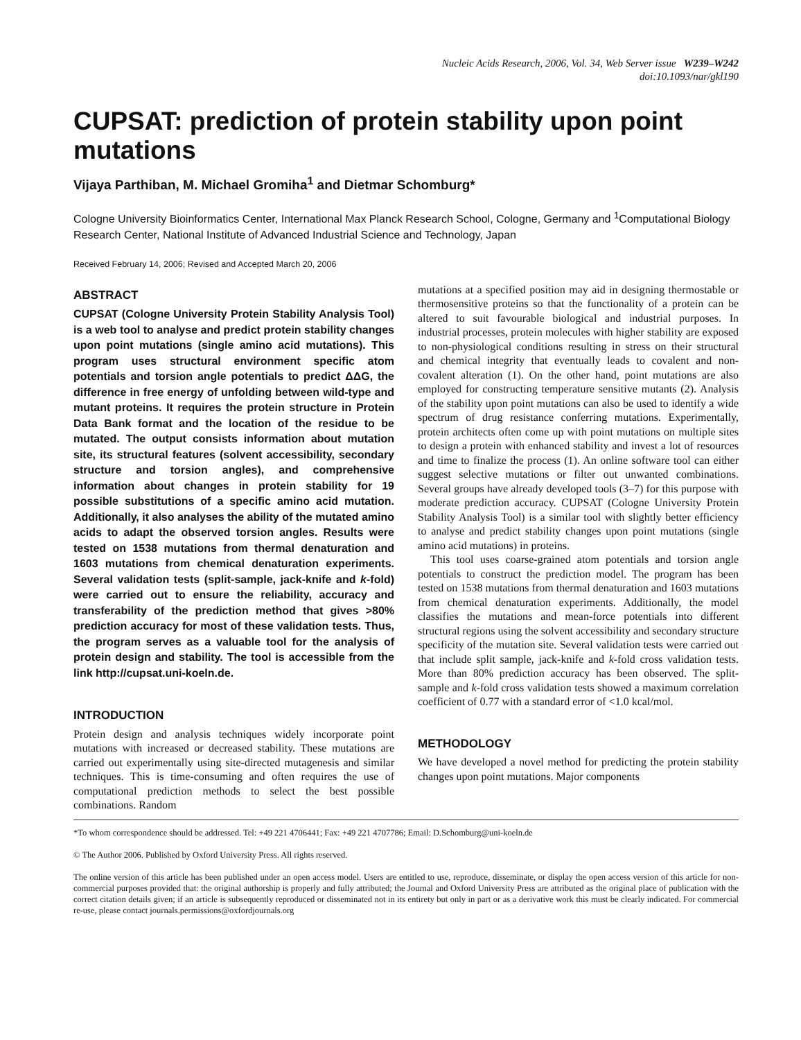Nucleic Acids Research, 2006, Vol. 34, Web Server issue W239–W242
doi:10.1093/nar/gkl190
CUPSAT: prediction of protein stability upon point mutations
Vijaya Parthiban, M. Michael Gromiha<sup>1</sup> and Dietmar Schomburg*
Cologne University Bioinformatics Center, International Max Planck Research School, Cologne, Germany and <sup>1</sup>Computational Biology Research Center, National Institute of Advanced Industrial Science and Technology, Japan
Received February 14, 2006; Revised and Accepted March 20, 2006
ABSTRACT
CUPSAT (Cologne University Protein Stability Analysis Tool) is a web tool to analyse and predict protein stability changes upon point mutations (single amino acid mutations). This program uses structural environment specific atom potentials and torsion angle potentials to predict ΔΔG, the difference in free energy of unfolding between wild-type and mutant proteins. It requires the protein structure in Protein Data Bank format and the location of the residue to be mutated. The output consists information about mutation site, its structural features (solvent accessibility, secondary structure and torsion angles), and comprehensive information about changes in protein stability for 19 possible substitutions of a specific amino acid mutation. Additionally, it also analyses the ability of the mutated amino acids to adapt the observed torsion angles. Results were tested on 1538 mutations from thermal denaturation and 1603 mutations from chemical denaturation experiments. Several validation tests (split-sample, jack-knife and k-fold) were carried out to ensure the reliability, accuracy and transferability of the prediction method that gives >80% prediction accuracy for most of these validation tests. Thus, the program serves as a valuable tool for the analysis of protein design and stability. The tool is accessible from the link http://cupsat.uni-koeln.de.
INTRODUCTION
Protein design and analysis techniques widely incorporate point mutations with increased or decreased stability. These mutations are carried out experimentally using site-directed mutagenesis and similar techniques. This is time-consuming and often requires the use of computational prediction methods to select the best possible combinations. Random
mutations at a specified position may aid in designing thermostable or thermosensitive proteins so that the functionality of a protein can be altered to suit favourable biological and industrial purposes. In industrial processes, protein molecules with higher stability are exposed to non-physiological conditions resulting in stress on their structural and chemical integrity that eventually leads to covalent and non-covalent alteration (1). On the other hand, point mutations are also employed for constructing temperature sensitive mutants (2). Analysis of the stability upon point mutations can also be used to identify a wide spectrum of drug resistance conferring mutations. Experimentally, protein architects often come up with point mutations on multiple sites to design a protein with enhanced stability and invest a lot of resources and time to finalize the process (1). An online software tool can either suggest selective mutations or filter out unwanted combinations. Several groups have already developed tools (3–7) for this purpose with moderate prediction accuracy. CUPSAT (Cologne University Protein Stability Analysis Tool) is a similar tool with slightly better efficiency to analyse and predict stability changes upon point mutations (single amino acid mutations) in proteins.
This tool uses coarse-grained atom potentials and torsion angle potentials to construct the prediction model. The program has been tested on 1538 mutations from thermal denaturation and 1603 mutations from chemical denaturation experiments. Additionally, the model classifies the mutations and mean-force potentials into different structural regions using the solvent accessibility and secondary structure specificity of the mutation site. Several validation tests were carried out that include split sample, jack-knife and k-fold cross validation tests. More than 80% prediction accuracy has been observed. The split-sample and k-fold cross validation tests showed a maximum correlation coefficient of 0.77 with a standard error of <1.0 kcal/mol.
METHODOLOGY
We have developed a novel method for predicting the protein stability changes upon point mutations. Major components
*To whom correspondence should be addressed. Tel: +49 221 4706441; Fax: +49 221 4707786; Email: D.Schomburg@uni-koeln.de
© The Author 2006. Published by Oxford University Press. All rights reserved.
The online version of this article has been published under an open access model. Users are entitled to use, reproduce, disseminate, or display the open access version of this article for non-commercial purposes provided that: the original authorship is properly and fully attributed; the Journal and Oxford University Press are attributed as the original place of publication with the correct citation details given; if an article is subsequently reproduced or disseminated not in its entirety but only in part or as a derivative work this must be clearly indicated. For commercial re-use, please contact journals.permissions@oxfordjournals.org